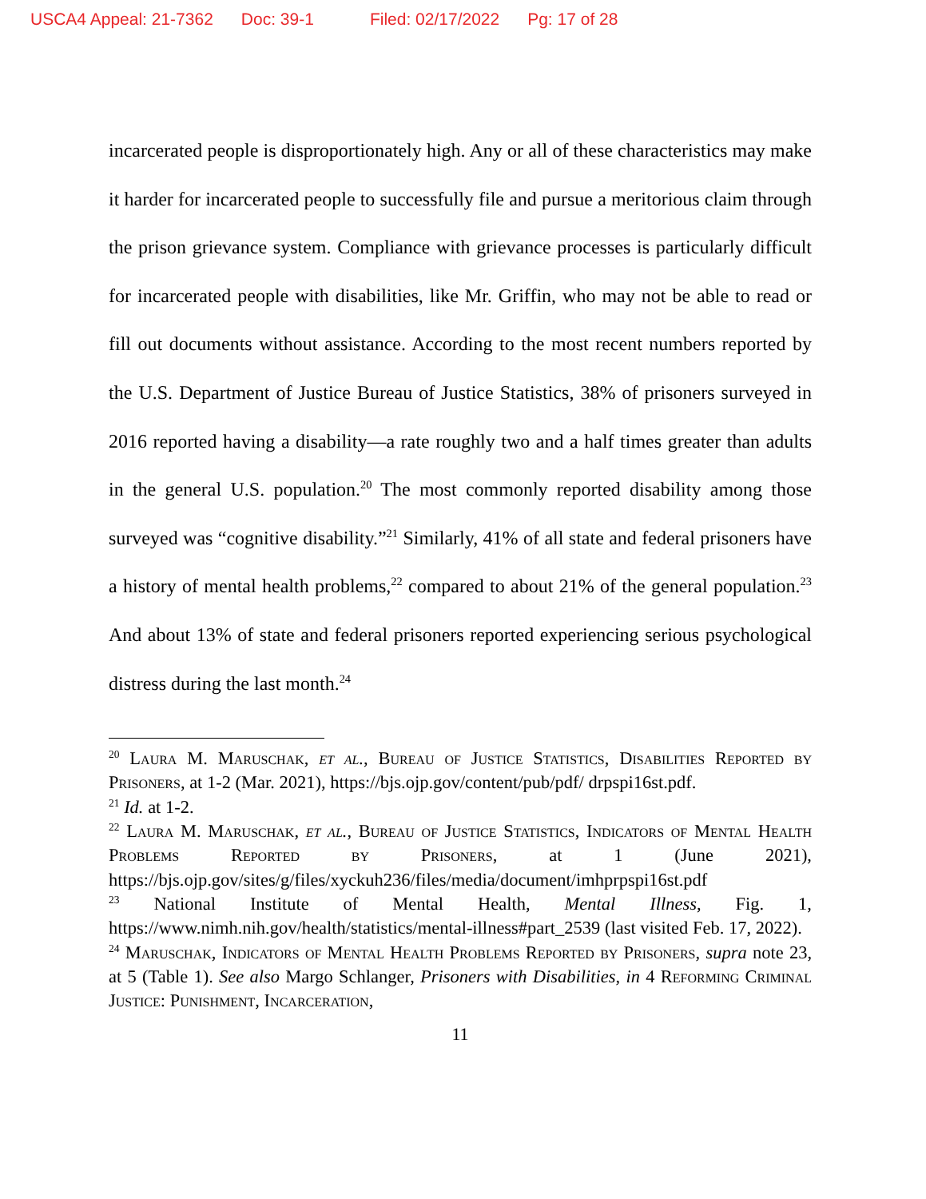USCA4 Appeal: 21-7362 Doc: 39-1 Filed: 02/17/2022 Pg: 17 of 28
incarcerated people is disproportionately high. Any or all of these characteristics may make it harder for incarcerated people to successfully file and pursue a meritorious claim through the prison grievance system. Compliance with grievance processes is particularly difficult for incarcerated people with disabilities, like Mr. Griffin, who may not be able to read or fill out documents without assistance. According to the most recent numbers reported by the U.S. Department of Justice Bureau of Justice Statistics, 38% of prisoners surveyed in 2016 reported having a disability—a rate roughly two and a half times greater than adults in the general U.S. population.<sup>20</sup> The most commonly reported disability among those surveyed was “cognitive disability.”<sup>21</sup> Similarly, 41% of all state and federal prisoners have a history of mental health problems,<sup>22</sup> compared to about 21% of the general population.<sup>23</sup> And about 13% of state and federal prisoners reported experiencing serious psychological distress during the last month.<sup>24</sup>
<sup>20</sup> Laura M. Maruschak, et al., Bureau of Justice Statistics, Disabilities Reported by Prisoners, at 1-2 (Mar. 2021), https://bjs.ojp.gov/content/pub/pdf/ drpspi16st.pdf.
<sup>21</sup> Id. at 1-2.
<sup>22</sup> Laura M. Maruschak, et al., Bureau of Justice Statistics, Indicators of Mental Health Problems Reported by Prisoners, at 1 (June 2021), https://bjs.ojp.gov/sites/g/files/xyckuh236/files/media/document/imhprpspi16st.pdf
<sup>23</sup> National Institute of Mental Health, Mental Illness, Fig. 1, https://www.nimh.nih.gov/health/statistics/mental-illness#part_2539 (last visited Feb. 17, 2022).
<sup>24</sup> Maruschak, Indicators of Mental Health Problems Reported by Prisoners, supra note 23, at 5 (Table 1). See also Margo Schlanger, Prisoners with Disabilities, in 4 Reforming Criminal Justice: Punishment, Incarceration,
11